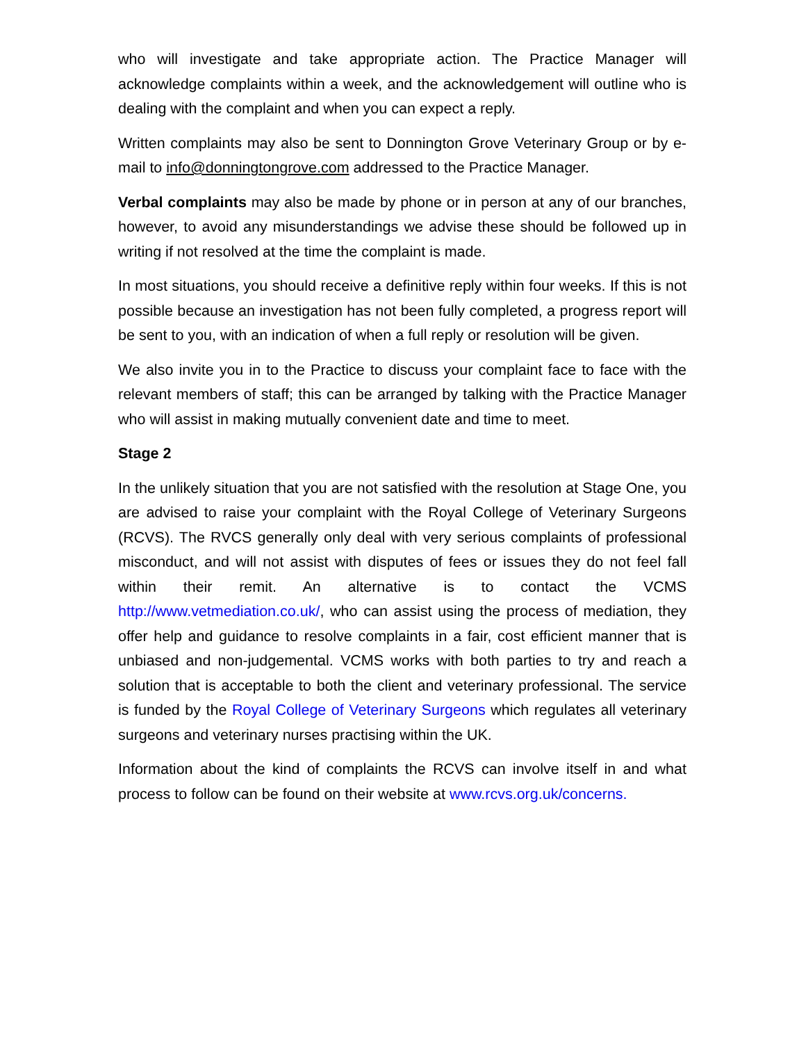who will investigate and take appropriate action. The Practice Manager will acknowledge complaints within a week, and the acknowledgement will outline who is dealing with the complaint and when you can expect a reply.
Written complaints may also be sent to Donnington Grove Veterinary Group or by e-mail to info@donningtongrove.com addressed to the Practice Manager.
Verbal complaints may also be made by phone or in person at any of our branches, however, to avoid any misunderstandings we advise these should be followed up in writing if not resolved at the time the complaint is made.
In most situations, you should receive a definitive reply within four weeks. If this is not possible because an investigation has not been fully completed, a progress report will be sent to you, with an indication of when a full reply or resolution will be given.
We also invite you in to the Practice to discuss your complaint face to face with the relevant members of staff; this can be arranged by talking with the Practice Manager who will assist in making mutually convenient date and time to meet.
Stage 2
In the unlikely situation that you are not satisfied with the resolution at Stage One, you are advised to raise your complaint with the Royal College of Veterinary Surgeons (RCVS). The RVCS generally only deal with very serious complaints of professional misconduct, and will not assist with disputes of fees or issues they do not feel fall within their remit. An alternative is to contact the VCMS http://www.vetmediation.co.uk/, who can assist using the process of mediation, they offer help and guidance to resolve complaints in a fair, cost efficient manner that is unbiased and non-judgemental. VCMS works with both parties to try and reach a solution that is acceptable to both the client and veterinary professional. The service is funded by the Royal College of Veterinary Surgeons which regulates all veterinary surgeons and veterinary nurses practising within the UK.
Information about the kind of complaints the RCVS can involve itself in and what process to follow can be found on their website at www.rcvs.org.uk/concerns.